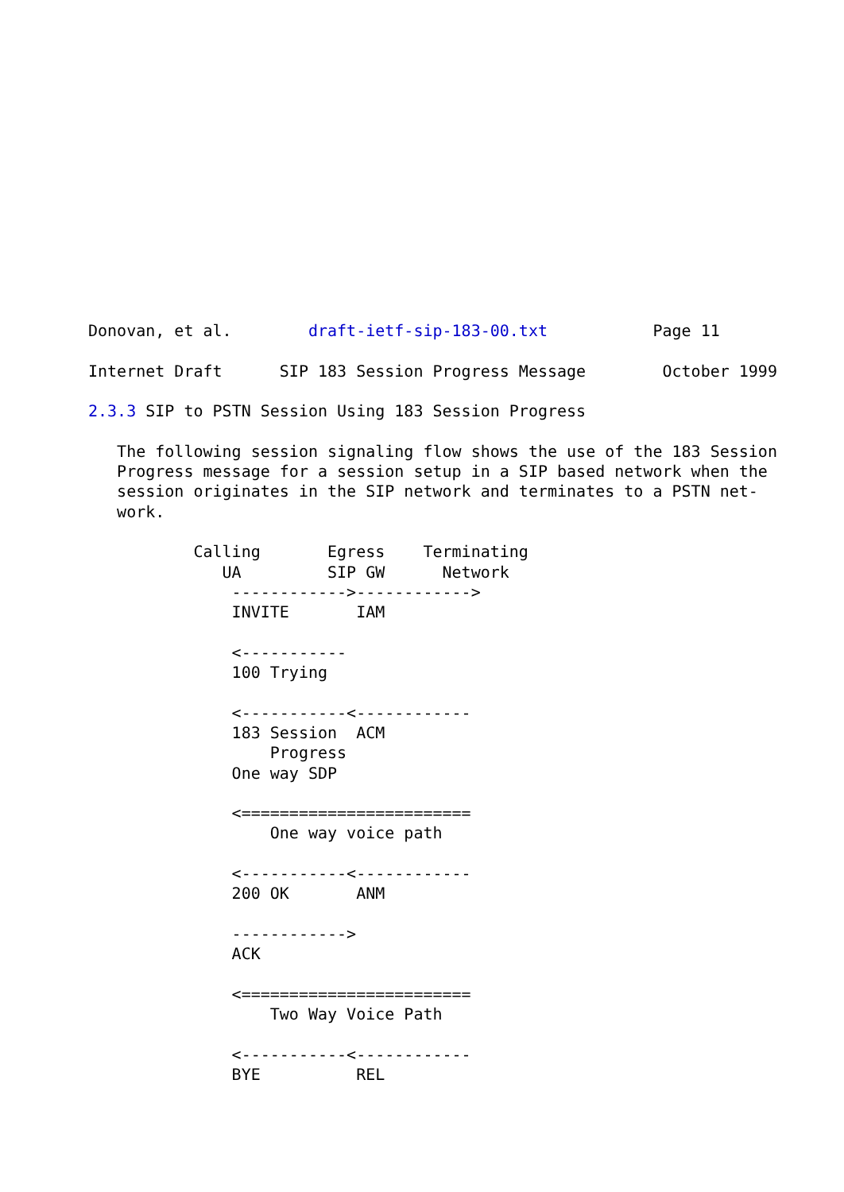Donovan, et al.        draft-ietf-sip-183-00.txt           Page 11

Internet Draft      SIP 183 Session Progress Message        October 1999

2.3.3 SIP to PSTN Session Using 183 Session Progress

   The following session signaling flow shows the use of the 183 Session
   Progress message for a session setup in a SIP based network when the
   session originates in the SIP network and terminates to a PSTN net-
   work.

           Calling       Egress    Terminating
              UA         SIP GW      Network
               ------------>------------>
               INVITE       IAM

               <-----------
               100 Trying

               <-----------<------------
               183 Session  ACM
                   Progress
               One way SDP

               <========================
                   One way voice path

               <-----------<------------
               200 OK       ANM

               ------------>
               ACK

               <========================
                   Two Way Voice Path

               <-----------<------------
               BYE          REL